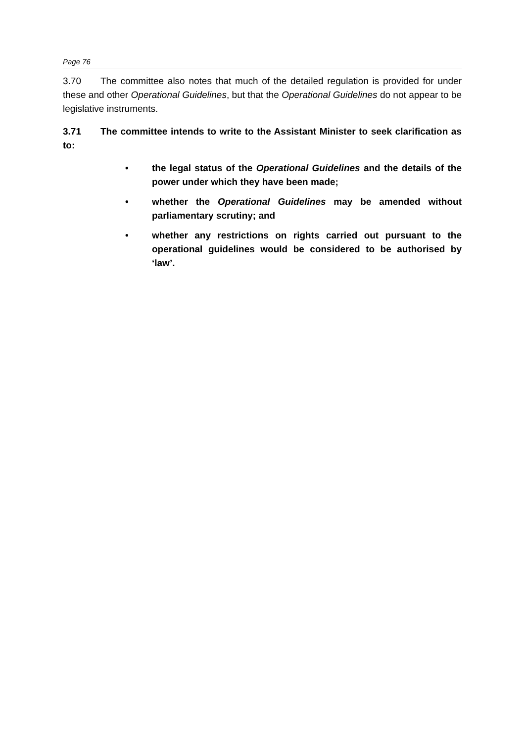Page 76
3.70 The committee also notes that much of the detailed regulation is provided for under these and other Operational Guidelines, but that the Operational Guidelines do not appear to be legislative instruments.
3.71 The committee intends to write to the Assistant Minister to seek clarification as to:
• the legal status of the Operational Guidelines and the details of the power under which they have been made;
• whether the Operational Guidelines may be amended without parliamentary scrutiny; and
• whether any restrictions on rights carried out pursuant to the operational guidelines would be considered to be authorised by ‘law’.